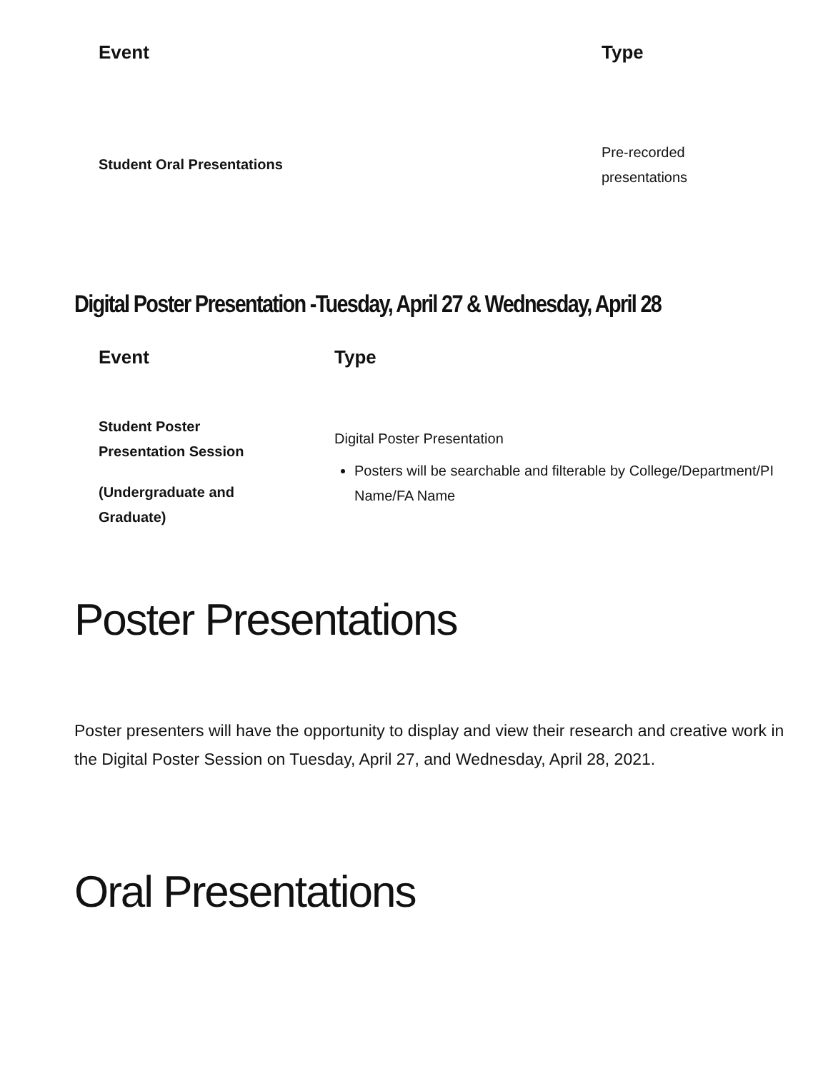| Event | Type |
| --- | --- |
| Student Oral Presentations | Pre-recorded presentations |
Digital Poster Presentation -Tuesday, April 27 & Wednesday, April 28
| Event | Type |
| --- | --- |
| Student Poster Presentation Session (Undergraduate and Graduate) | Digital Poster Presentation Posters will be searchable and filterable by College/Department/PI Name/FA Name |
Poster Presentations
Poster presenters will have the opportunity to display and view their research and creative work in the Digital Poster Session on Tuesday, April 27, and Wednesday, April 28, 2021.
Oral Presentations